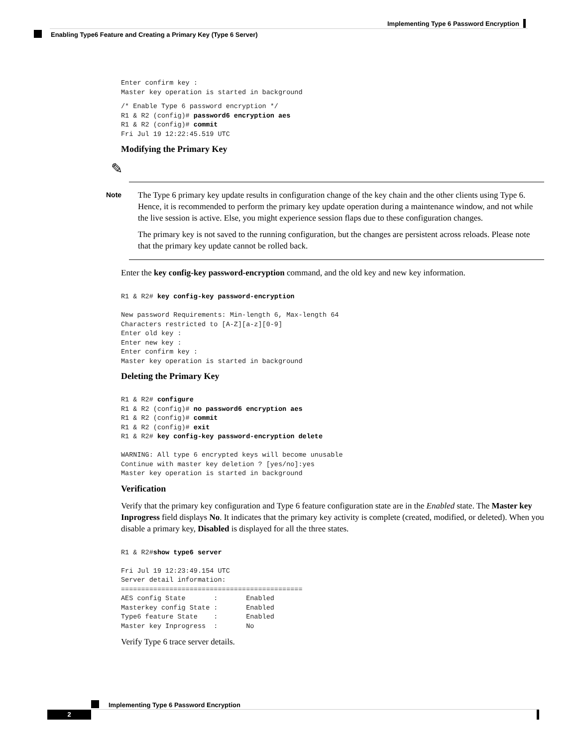Implementing Type 6 Password Encryption
Enabling Type6 Feature and Creating a Primary Key (Type 6 Server)
Enter confirm key :
Master key operation is started in background
/* Enable Type 6 password encryption */
R1 & R2 (config)# password6 encryption aes
R1 & R2 (config)# commit
Fri Jul 19 12:22:45.519 UTC
Modifying the Primary Key
✎
Note
The Type 6 primary key update results in configuration change of the key chain and the other clients using Type 6. Hence, it is recommended to perform the primary key update operation during a maintenance window, and not while the live session is active. Else, you might experience session flaps due to these configuration changes.
The primary key is not saved to the running configuration, but the changes are persistent across reloads. Please note that the primary key update cannot be rolled back.
Enter the key config-key password-encryption command, and the old key and new key information.
R1 & R2# key config-key password-encryption

New password Requirements: Min-length 6, Max-length 64
Characters restricted to [A-Z][a-z][0-9]
Enter old key :
Enter new key :
Enter confirm key :
Master key operation is started in background
Deleting the Primary Key
R1 & R2# configure
R1 & R2 (config)# no password6 encryption aes
R1 & R2 (config)# commit
R1 & R2 (config)# exit
R1 & R2# key config-key password-encryption delete

WARNING: All type 6 encrypted keys will become unusable
Continue with master key deletion ? [yes/no]:yes
Master key operation is started in background
Verification
Verify that the primary key configuration and Type 6 feature configuration state are in the Enabled state. The Master key Inprogress field displays No. It indicates that the primary key activity is complete (created, modified, or deleted). When you disable a primary key, Disabled is displayed for all the three states.
R1 & R2#show type6 server

Fri Jul 19 12:23:49.154 UTC
Server detail information:
=============================================
AES config State       :       Enabled
Masterkey config State :       Enabled
Type6 feature State    :       Enabled
Master key Inprogress  :       No
Verify Type 6 trace server details.
Implementing Type 6 Password Encryption
2